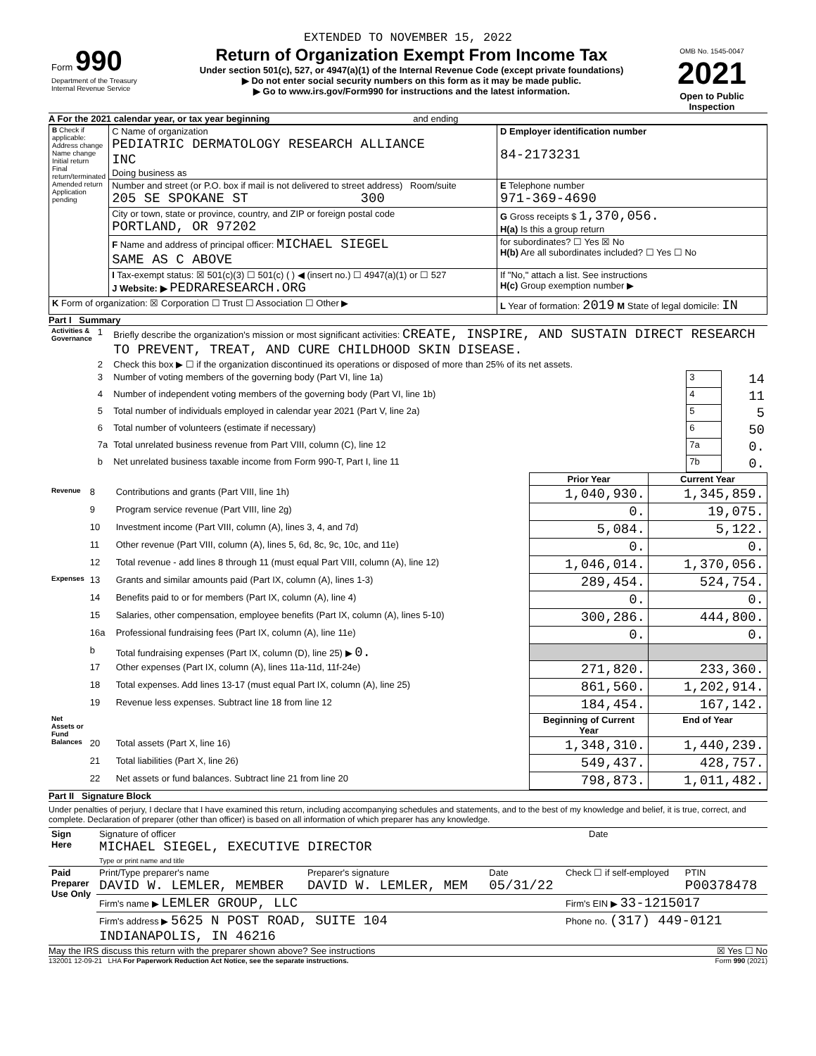EXTENDED TO NOVEMBER 15, 2022
| Form 990 Department of the Treasury Internal Revenue Service | Return of Organization Exempt From Income Tax Under section 501(c), 527, or 4947(a)(1) of the Internal Revenue Code (except private foundations) ▶ Do not enter social security numbers on this form as it may be made public. ▶ Go to www.irs.gov/Form990 for instructions and the latest information. | OMB No. 1545-0047 2021 Open to Public Inspection |
A For the 2021 calendar year, or tax year beginning and ending
| B Check if applicable: Address change Name change Initial return Final return/terminated Amended return Application pending | C Name of organization PEDIATRIC DERMATOLOGY RESEARCH ALLIANCE INC Doing business as | D Employer identification number 84-2173231 |
| | Number and street (or P.O. box if mail is not delivered to street address) Room/suite 205 SE SPOKANE ST 300 | E Telephone number 971-369-4690 |
| | City or town, state or province, country, and ZIP or foreign postal code PORTLAND, OR 97202 | G Gross receipts $ 1,370,056. H(a) Is this a group return |
| | F Name and address of principal officer: MICHAEL SIEGEL SAME AS C ABOVE | for subordinates? ☐ Yes ☒ No H(b) Are all subordinates included? ☐ Yes ☐ No |
| | I Tax-exempt status: ☒ 501(c)(3) ☐ 501(c) ( ) ◀ (insert no.) ☐ 4947(a)(1) or ☐ 527 J Website: ▶ PEDRARESEARCH.ORG | If "No," attach a list. See instructions H(c) Group exemption number ▶ |
| K Form of organization: ☒ Corporation ☐ Trust ☐ Association ☐ Other ▶ | | L Year of formation: 2019 M State of legal domicile: IN |
Part I Summary
| Activities & Governance | 1 | Briefly describe the organization's mission or most significant activities: CREATE, INSPIRE, AND SUSTAIN DIRECT RESEARCH TO PREVENT, TREAT, AND CURE CHILDHOOD SKIN DISEASE. | | |
| | 2 | Check this box ▶ ☐ if the organization discontinued its operations or disposed of more than 25% of its net assets. | | |
| | 3 | Number of voting members of the governing body (Part VI, line 1a) | 3 | 14 |
| | 4 | Number of independent voting members of the governing body (Part VI, line 1b) | 4 | 11 |
| | 5 | Total number of individuals employed in calendar year 2021 (Part V, line 2a) | 5 | 5 |
| | 6 | Total number of volunteers (estimate if necessary) | 6 | 50 |
| | 7a | Total unrelated business revenue from Part VIII, column (C), line 12 | 7a | 0. |
| | b | Net unrelated business taxable income from Form 990-T, Part I, line 11 | 7b | 0. |
| | | | Prior Year | Current Year |
| Revenue | 8 | Contributions and grants (Part VIII, line 1h) | 1,040,930. | 1,345,859. |
| | 9 | Program service revenue (Part VIII, line 2g) | 0. | 19,075. |
| | 10 | Investment income (Part VIII, column (A), lines 3, 4, and 7d) | 5,084. | 5,122. |
| | 11 | Other revenue (Part VIII, column (A), lines 5, 6d, 8c, 9c, 10c, and 11e) | 0. | 0. |
| | 12 | Total revenue - add lines 8 through 11 (must equal Part VIII, column (A), line 12) | 1,046,014. | 1,370,056. |
| Expenses | 13 | Grants and similar amounts paid (Part IX, column (A), lines 1-3) | 289,454. | 524,754. |
| | 14 | Benefits paid to or for members (Part IX, column (A), line 4) | 0. | 0. |
| | 15 | Salaries, other compensation, employee benefits (Part IX, column (A), lines 5-10) | 300,286. | 444,800. |
| | 16a | Professional fundraising fees (Part IX, column (A), line 11e) | 0. | 0. |
| | b | Total fundraising expenses (Part IX, column (D), line 25) ▶ 0. | | |
| | 17 | Other expenses (Part IX, column (A), lines 11a-11d, 11f-24e) | 271,820. | 233,360. |
| | 18 | Total expenses. Add lines 13-17 (must equal Part IX, column (A), line 25) | 861,560. | 1,202,914. |
| | 19 | Revenue less expenses. Subtract line 18 from line 12 | 184,454. | 167,142. |
| Net Assets or Fund Balances | | | Beginning of Current Year | End of Year |
| | 20 | Total assets (Part X, line 16) | 1,348,310. | 1,440,239. |
| | 21 | Total liabilities (Part X, line 26) | 549,437. | 428,757. |
| | 22 | Net assets or fund balances. Subtract line 21 from line 20 | 798,873. | 1,011,482. |
Part II Signature Block
Under penalties of perjury, I declare that I have examined this return, including accompanying schedules and statements, and to the best of my knowledge and belief, it is true, correct, and complete. Declaration of preparer (other than officer) is based on all information of which preparer has any knowledge.
| Sign Here | Signature of officer MICHAEL SIEGEL, EXECUTIVE DIRECTOR Type or print name and title | Date |
| Paid Preparer Use Only | Print/Type preparer's name DAVID W. LEMLER, MEMBER | Preparer's signature DAVID W. LEMLER, MEM | Date 05/31/22 | Check ☐ if self-employed | PTIN P00378478 |
| | Firm's name ▶ LEMLER GROUP, LLC | | | Firm's EIN ▶ 33-1215017 | |
| | Firm's address ▶ 5625 N POST ROAD, SUITE 104 INDIANAPOLIS, IN 46216 | | | Phone no. (317) 449-0121 | |
May the IRS discuss this return with the preparer shown above? See instructions ☒ Yes ☐ No
132001 12-09-21 LHA For Paperwork Reduction Act Notice, see the separate instructions. Form 990 (2021)